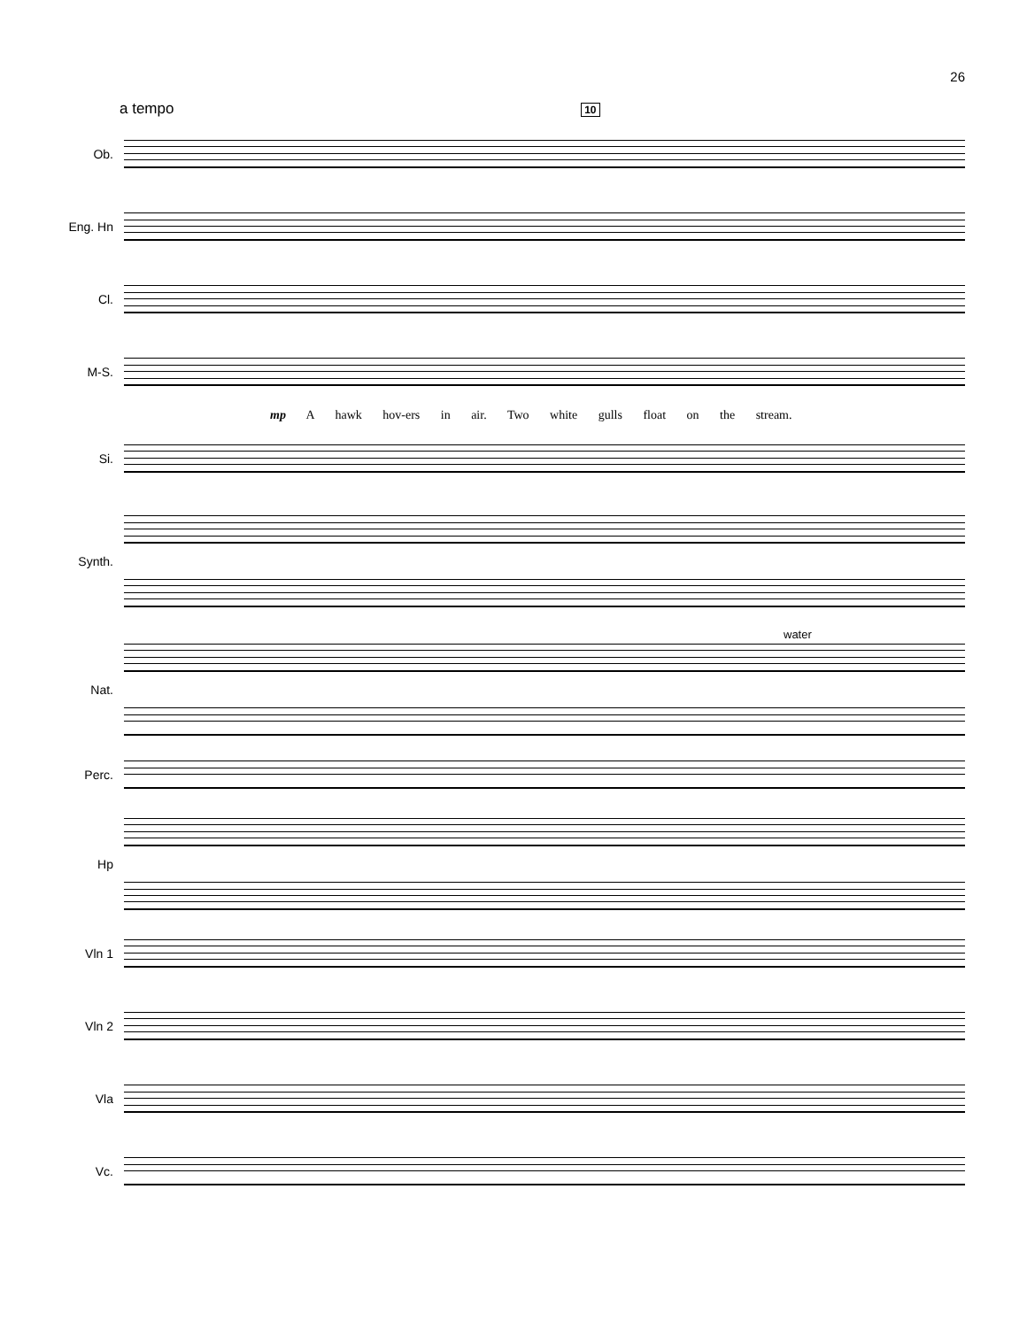26
a tempo 10
Ob.
Eng. Hn
Cl.
M-S.
mp A hawk hov-ers in air. Two white gulls float on the stream.
Si.
Synth.
water
Nat.
Perc.
Hp
Vln 1
Vln 2
Vla
Vc.